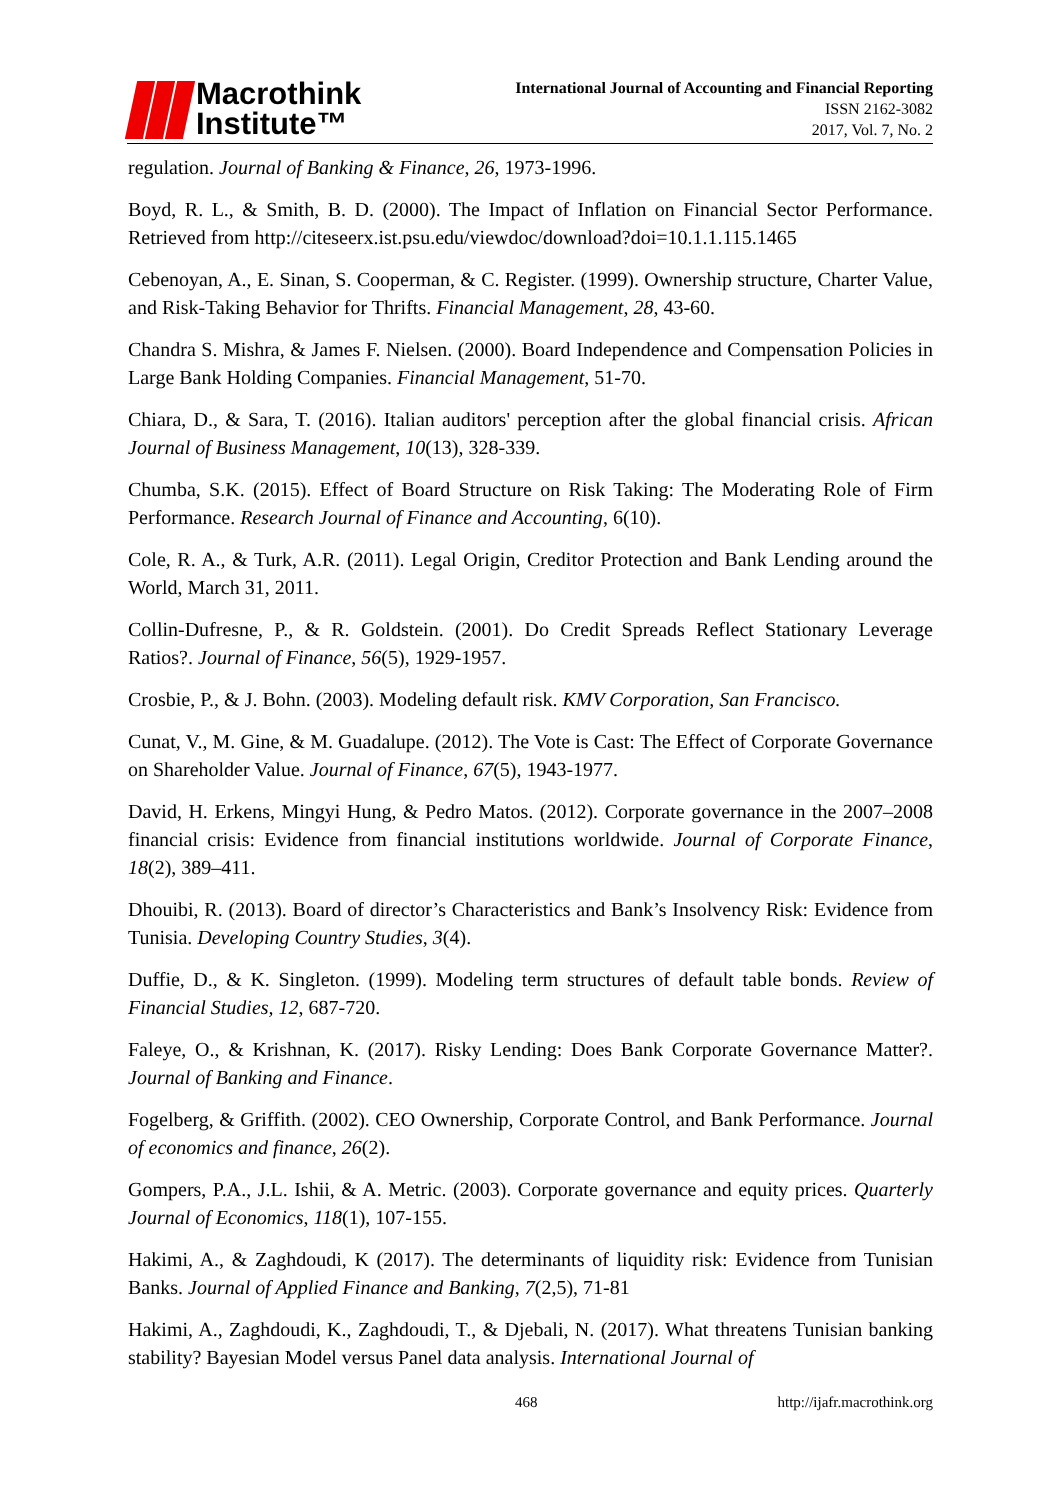Macrothink
Institute™
International Journal of Accounting and Financial Reporting
ISSN 2162-3082
2017, Vol. 7, No. 2
regulation. Journal of Banking & Finance, 26, 1973-1996.
Boyd, R. L., & Smith, B. D. (2000). The Impact of Inflation on Financial Sector Performance. Retrieved from http://citeseerx.ist.psu.edu/viewdoc/download?doi=10.1.1.115.1465
Cebenoyan, A., E. Sinan, S. Cooperman, & C. Register. (1999). Ownership structure, Charter Value, and Risk-Taking Behavior for Thrifts. Financial Management, 28, 43-60.
Chandra S. Mishra, & James F. Nielsen. (2000). Board Independence and Compensation Policies in Large Bank Holding Companies. Financial Management, 51-70.
Chiara, D., & Sara, T. (2016). Italian auditors' perception after the global financial crisis. African Journal of Business Management, 10(13), 328-339.
Chumba, S.K. (2015). Effect of Board Structure on Risk Taking: The Moderating Role of Firm Performance. Research Journal of Finance and Accounting, 6(10).
Cole, R. A., & Turk, A.R. (2011). Legal Origin, Creditor Protection and Bank Lending around the World, March 31, 2011.
Collin-Dufresne, P., & R. Goldstein. (2001). Do Credit Spreads Reflect Stationary Leverage Ratios?. Journal of Finance, 56(5), 1929-1957.
Crosbie, P., & J. Bohn. (2003). Modeling default risk. KMV Corporation, San Francisco.
Cunat, V., M. Gine, & M. Guadalupe. (2012). The Vote is Cast: The Effect of Corporate Governance on Shareholder Value. Journal of Finance, 67(5), 1943-1977.
David, H. Erkens, Mingyi Hung, & Pedro Matos. (2012). Corporate governance in the 2007–2008 financial crisis: Evidence from financial institutions worldwide. Journal of Corporate Finance, 18(2), 389–411.
Dhouibi, R. (2013). Board of director’s Characteristics and Bank’s Insolvency Risk: Evidence from Tunisia. Developing Country Studies, 3(4).
Duffie, D., & K. Singleton. (1999). Modeling term structures of default table bonds. Review of Financial Studies, 12, 687-720.
Faleye, O., & Krishnan, K. (2017). Risky Lending: Does Bank Corporate Governance Matter?. Journal of Banking and Finance.
Fogelberg, & Griffith. (2002). CEO Ownership, Corporate Control, and Bank Performance. Journal of economics and finance, 26(2).
Gompers, P.A., J.L. Ishii, & A. Metric. (2003). Corporate governance and equity prices. Quarterly Journal of Economics, 118(1), 107-155.
Hakimi, A., & Zaghdoudi, K (2017). The determinants of liquidity risk: Evidence from Tunisian Banks. Journal of Applied Finance and Banking, 7(2,5), 71-81
Hakimi, A., Zaghdoudi, K., Zaghdoudi, T., & Djebali, N. (2017). What threatens Tunisian banking stability? Bayesian Model versus Panel data analysis. International Journal of
468 http://ijafr.macrothink.org